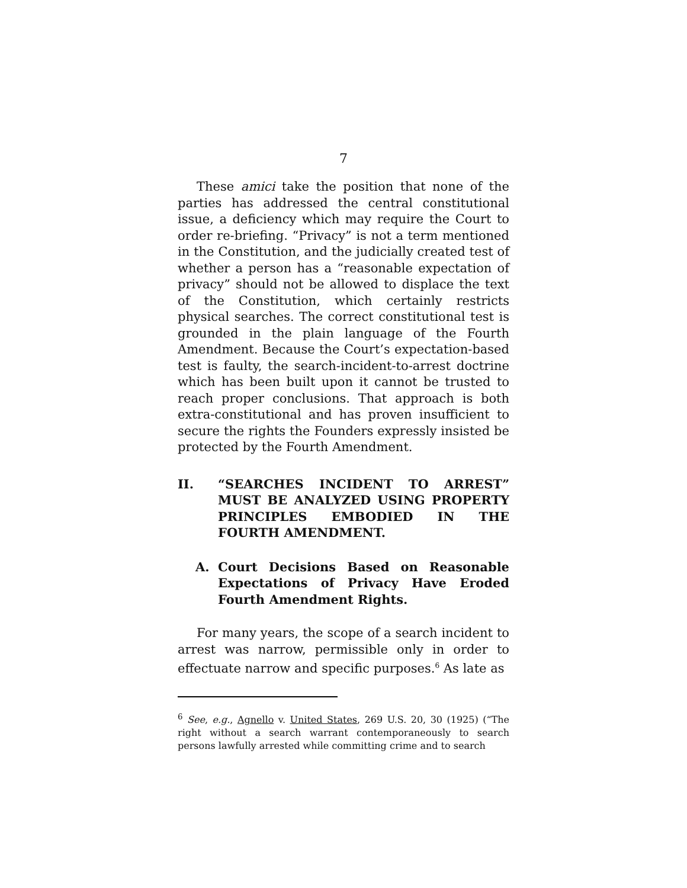7
These amici take the position that none of the parties has addressed the central constitutional issue, a deficiency which may require the Court to order re-briefing. “Privacy” is not a term mentioned in the Constitution, and the judicially created test of whether a person has a “reasonable expectation of privacy” should not be allowed to displace the text of the Constitution, which certainly restricts physical searches. The correct constitutional test is grounded in the plain language of the Fourth Amendment. Because the Court’s expectation-based test is faulty, the search-incident-to-arrest doctrine which has been built upon it cannot be trusted to reach proper conclusions. That approach is both extra-constitutional and has proven insufficient to secure the rights the Founders expressly insisted be protected by the Fourth Amendment.
II. “SEARCHES INCIDENT TO ARREST” MUST BE ANALYZED USING PROPERTY PRINCIPLES EMBODIED IN THE FOURTH AMENDMENT.
A. Court Decisions Based on Reasonable Expectations of Privacy Have Eroded Fourth Amendment Rights.
For many years, the scope of a search incident to arrest was narrow, permissible only in order to effectuate narrow and specific purposes.<sup>6</sup> As late as
<sup>6</sup> See, e.g., Agnello v. United States, 269 U.S. 20, 30 (1925) (“The right without a search warrant contemporaneously to search persons lawfully arrested while committing crime and to search